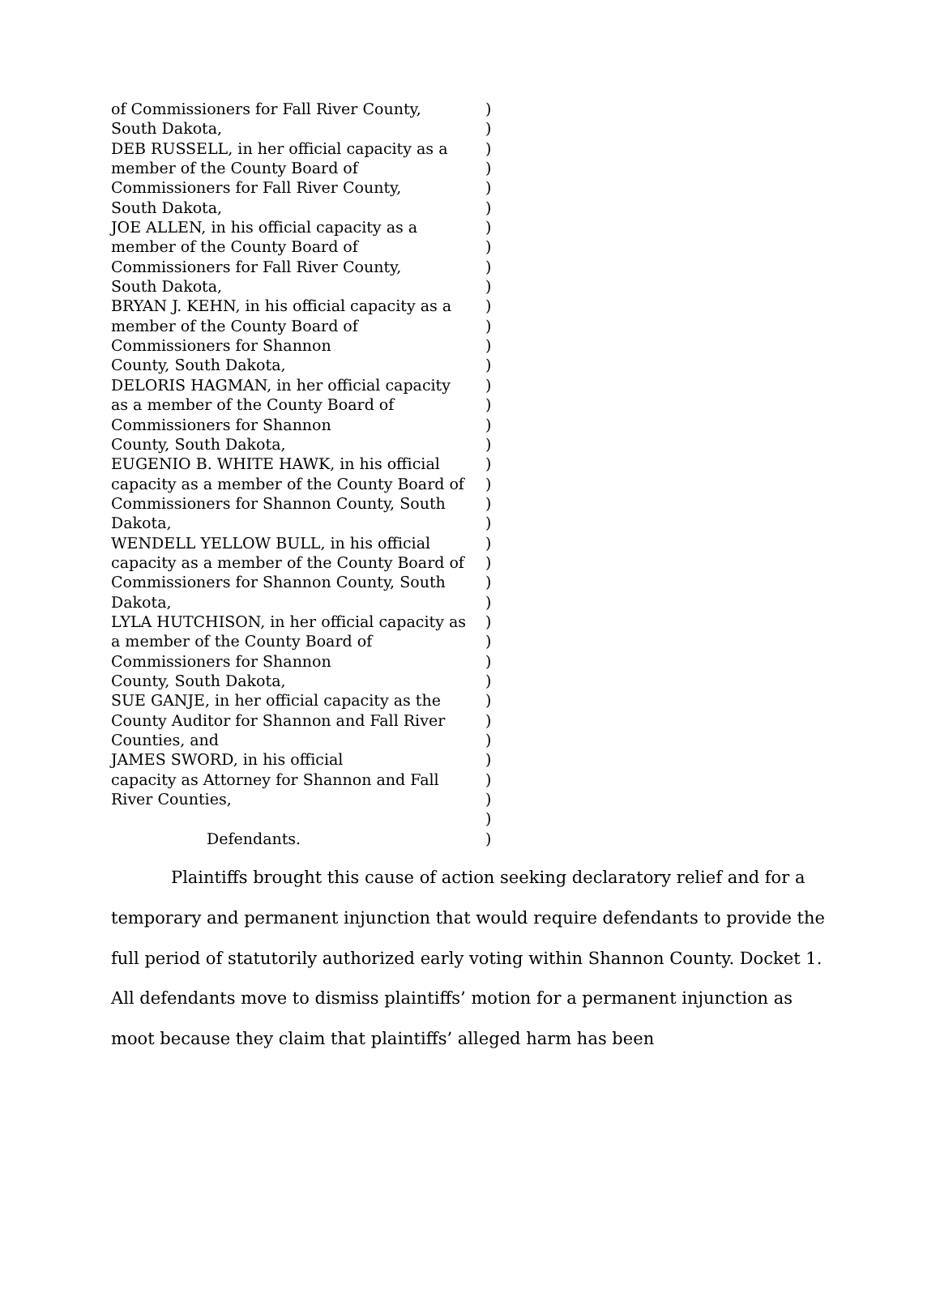of Commissioners for Fall River County,)
South Dakota,)
DEB RUSSELL, in her official capacity as a)
member of the County Board of)
Commissioners for Fall River County,)
South Dakota,)
JOE ALLEN, in his official capacity as a)
member of the County Board of)
Commissioners for Fall River County,)
South Dakota,)
BRYAN J. KEHN, in his official capacity as a)
member of the County Board of)
Commissioners for Shannon)
County, South Dakota,)
DELORIS HAGMAN, in her official capacity)
as a member of the County Board of)
Commissioners for Shannon)
County, South Dakota,)
EUGENIO B. WHITE HAWK, in his official)
capacity as a member of the County Board of)
Commissioners for Shannon County, South)
Dakota,)
WENDELL YELLOW BULL, in his official)
capacity as a member of the County Board of)
Commissioners for Shannon County, South)
Dakota,)
LYLA HUTCHISON, in her official capacity as)
a member of the County Board of)
Commissioners for Shannon)
County, South Dakota,)
SUE GANJE, in her official capacity as the)
County Auditor for Shannon and Fall River)
Counties, and)
JAMES SWORD, in his official)
capacity as Attorney for Shannon and Fall)
River Counties,)
)
Defendants.)
Plaintiffs brought this cause of action seeking declaratory relief and for a temporary and permanent injunction that would require defendants to provide the full period of statutorily authorized early voting within Shannon County. Docket 1. All defendants move to dismiss plaintiffs’ motion for a permanent injunction as moot because they claim that plaintiffs’ alleged harm has been